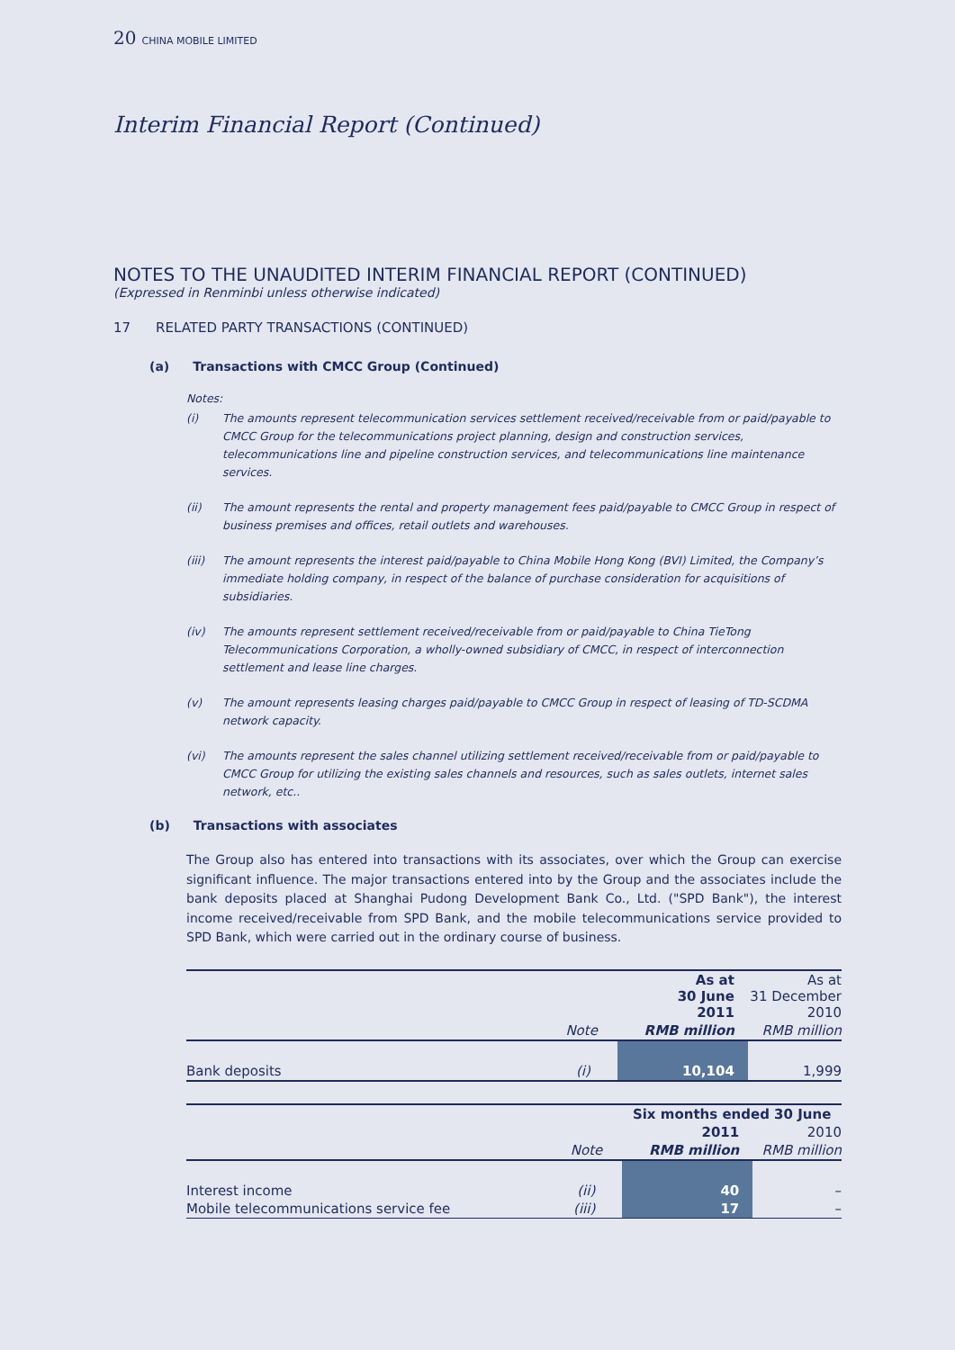20 CHINA MOBILE LIMITED
Interim Financial Report (Continued)
NOTES TO THE UNAUDITED INTERIM FINANCIAL REPORT (CONTINUED)
(Expressed in Renminbi unless otherwise indicated)
17 RELATED PARTY TRANSACTIONS (CONTINUED)
(a) Transactions with CMCC Group (Continued)
Notes:
(i) The amounts represent telecommunication services settlement received/receivable from or paid/payable to CMCC Group for the telecommunications project planning, design and construction services, telecommunications line and pipeline construction services, and telecommunications line maintenance services.
(ii) The amount represents the rental and property management fees paid/payable to CMCC Group in respect of business premises and offices, retail outlets and warehouses.
(iii) The amount represents the interest paid/payable to China Mobile Hong Kong (BVI) Limited, the Company’s immediate holding company, in respect of the balance of purchase consideration for acquisitions of subsidiaries.
(iv) The amounts represent settlement received/receivable from or paid/payable to China TieTong Telecommunications Corporation, a wholly-owned subsidiary of CMCC, in respect of interconnection settlement and lease line charges.
(v) The amount represents leasing charges paid/payable to CMCC Group in respect of leasing of TD-SCDMA network capacity.
(vi) The amounts represent the sales channel utilizing settlement received/receivable from or paid/payable to CMCC Group for utilizing the existing sales channels and resources, such as sales outlets, internet sales network, etc..
(b) Transactions with associates
The Group also has entered into transactions with its associates, over which the Group can exercise significant influence. The major transactions entered into by the Group and the associates include the bank deposits placed at Shanghai Pudong Development Bank Co., Ltd. ("SPD Bank"), the interest income received/receivable from SPD Bank, and the mobile telecommunications service provided to SPD Bank, which were carried out in the ordinary course of business.
| | | As at 30 June 2011 | As at 31 December 2010 |
| --- | --- | --- | --- |
| | Note | RMB million | RMB million |
| Bank deposits | (i) | 10,104 | 1,999 |
| | | Six months ended 30 June | |
| --- | --- | --- | --- |
| | | 2011 | 2010 |
| | Note | RMB million | RMB million |
| Interest income | (ii) | 40 | – |
| Mobile telecommunications service fee | (iii) | 17 | – |